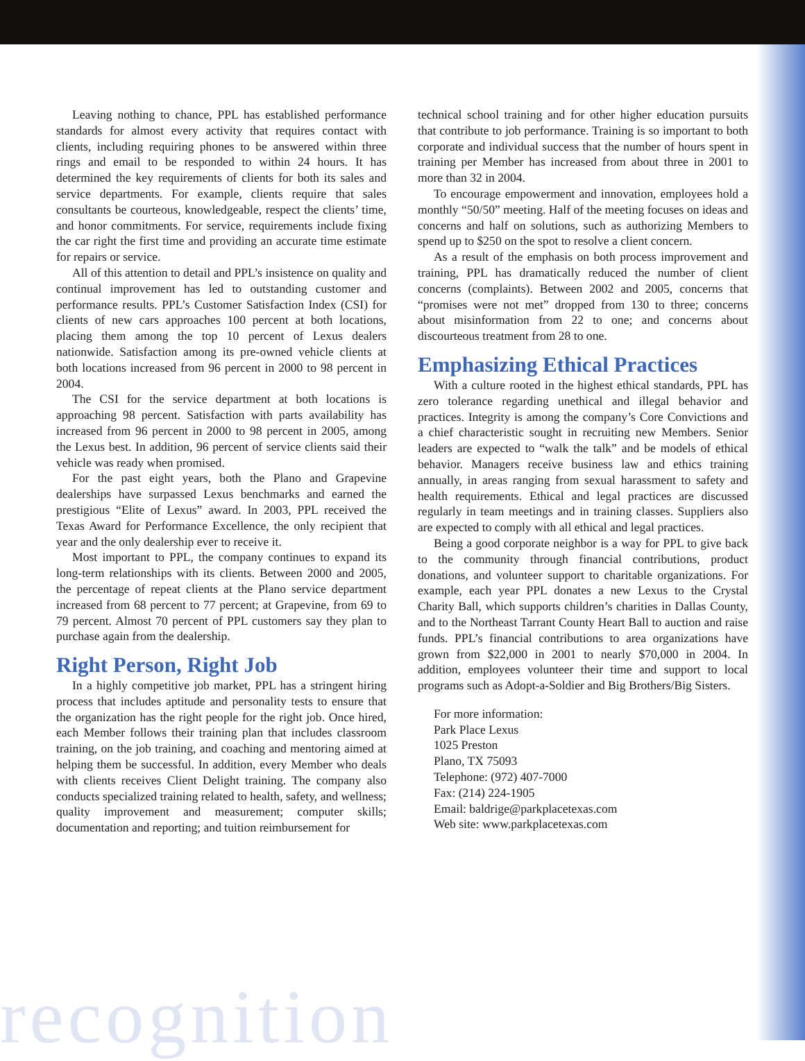Leaving nothing to chance, PPL has established performance standards for almost every activity that requires contact with clients, including requiring phones to be answered within three rings and email to be responded to within 24 hours. It has determined the key requirements of clients for both its sales and service departments. For example, clients require that sales consultants be courteous, knowledgeable, respect the clients’ time, and honor commitments. For service, requirements include fixing the car right the first time and providing an accurate time estimate for repairs or service.
All of this attention to detail and PPL’s insistence on quality and continual improvement has led to outstanding customer and performance results. PPL’s Customer Satisfaction Index (CSI) for clients of new cars approaches 100 percent at both locations, placing them among the top 10 percent of Lexus dealers nationwide. Satisfaction among its pre-owned vehicle clients at both locations increased from 96 percent in 2000 to 98 percent in 2004.
The CSI for the service department at both locations is approaching 98 percent. Satisfaction with parts availability has increased from 96 percent in 2000 to 98 percent in 2005, among the Lexus best. In addition, 96 percent of service clients said their vehicle was ready when promised.
For the past eight years, both the Plano and Grapevine dealerships have surpassed Lexus benchmarks and earned the prestigious “Elite of Lexus” award. In 2003, PPL received the Texas Award for Performance Excellence, the only recipient that year and the only dealership ever to receive it.
Most important to PPL, the company continues to expand its long-term relationships with its clients. Between 2000 and 2005, the percentage of repeat clients at the Plano service department increased from 68 percent to 77 percent; at Grapevine, from 69 to 79 percent. Almost 70 percent of PPL customers say they plan to purchase again from the dealership.
Right Person, Right Job
In a highly competitive job market, PPL has a stringent hiring process that includes aptitude and personality tests to ensure that the organization has the right people for the right job. Once hired, each Member follows their training plan that includes classroom training, on the job training, and coaching and mentoring aimed at helping them be successful. In addition, every Member who deals with clients receives Client Delight training. The company also conducts specialized training related to health, safety, and wellness; quality improvement and measurement; computer skills; documentation and reporting; and tuition reimbursement for
technical school training and for other higher education pursuits that contribute to job performance. Training is so important to both corporate and individual success that the number of hours spent in training per Member has increased from about three in 2001 to more than 32 in 2004.
To encourage empowerment and innovation, employees hold a monthly “50/50” meeting. Half of the meeting focuses on ideas and concerns and half on solutions, such as authorizing Members to spend up to $250 on the spot to resolve a client concern.
As a result of the emphasis on both process improvement and training, PPL has dramatically reduced the number of client concerns (complaints). Between 2002 and 2005, concerns that “promises were not met” dropped from 130 to three; concerns about misinformation from 22 to one; and concerns about discourteous treatment from 28 to one.
Emphasizing Ethical Practices
With a culture rooted in the highest ethical standards, PPL has zero tolerance regarding unethical and illegal behavior and practices. Integrity is among the company’s Core Convictions and a chief characteristic sought in recruiting new Members. Senior leaders are expected to “walk the talk” and be models of ethical behavior. Managers receive business law and ethics training annually, in areas ranging from sexual harassment to safety and health requirements. Ethical and legal practices are discussed regularly in team meetings and in training classes. Suppliers also are expected to comply with all ethical and legal practices.
Being a good corporate neighbor is a way for PPL to give back to the community through financial contributions, product donations, and volunteer support to charitable organizations. For example, each year PPL donates a new Lexus to the Crystal Charity Ball, which supports children’s charities in Dallas County, and to the Northeast Tarrant County Heart Ball to auction and raise funds. PPL’s financial contributions to area organizations have grown from $22,000 in 2001 to nearly $70,000 in 2004. In addition, employees volunteer their time and support to local programs such as Adopt-a-Soldier and Big Brothers/Big Sisters.
For more information:
Park Place Lexus
1025 Preston
Plano, TX 75093
Telephone: (972) 407-7000
Fax: (214) 224-1905
Email: baldrige@parkplacetexas.com
Web site: www.parkplacetexas.com
recognition